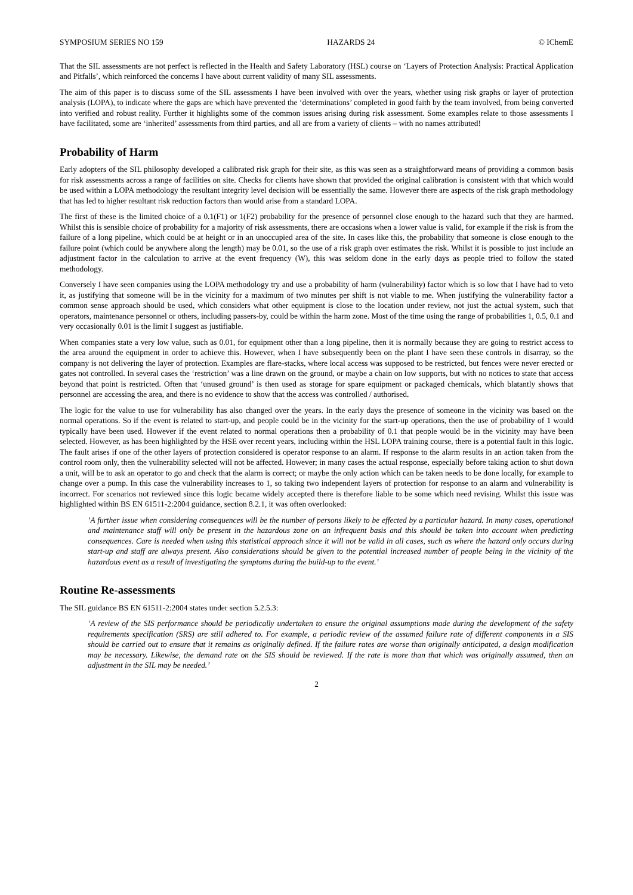SYMPOSIUM SERIES NO 159 HAZARDS 24 © IChemE
That the SIL assessments are not perfect is reflected in the Health and Safety Laboratory (HSL) course on ‘Layers of Protection Analysis: Practical Application and Pitfalls’, which reinforced the concerns I have about current validity of many SIL assessments.
The aim of this paper is to discuss some of the SIL assessments I have been involved with over the years, whether using risk graphs or layer of protection analysis (LOPA), to indicate where the gaps are which have prevented the ‘determinations’ completed in good faith by the team involved, from being converted into verified and robust reality. Further it highlights some of the common issues arising during risk assessment. Some examples relate to those assessments I have facilitated, some are ‘inherited’ assessments from third parties, and all are from a variety of clients – with no names attributed!
Probability of Harm
Early adopters of the SIL philosophy developed a calibrated risk graph for their site, as this was seen as a straightforward means of providing a common basis for risk assessments across a range of facilities on site. Checks for clients have shown that provided the original calibration is consistent with that which would be used within a LOPA methodology the resultant integrity level decision will be essentially the same. However there are aspects of the risk graph methodology that has led to higher resultant risk reduction factors than would arise from a standard LOPA.
The first of these is the limited choice of a 0.1(F1) or 1(F2) probability for the presence of personnel close enough to the hazard such that they are harmed. Whilst this is sensible choice of probability for a majority of risk assessments, there are occasions when a lower value is valid, for example if the risk is from the failure of a long pipeline, which could be at height or in an unoccupied area of the site. In cases like this, the probability that someone is close enough to the failure point (which could be anywhere along the length) may be 0.01, so the use of a risk graph over estimates the risk. Whilst it is possible to just include an adjustment factor in the calculation to arrive at the event frequency (W), this was seldom done in the early days as people tried to follow the stated methodology.
Conversely I have seen companies using the LOPA methodology try and use a probability of harm (vulnerability) factor which is so low that I have had to veto it, as justifying that someone will be in the vicinity for a maximum of two minutes per shift is not viable to me. When justifying the vulnerability factor a common sense approach should be used, which considers what other equipment is close to the location under review, not just the actual system, such that operators, maintenance personnel or others, including passers-by, could be within the harm zone. Most of the time using the range of probabilities 1, 0.5, 0.1 and very occasionally 0.01 is the limit I suggest as justifiable.
When companies state a very low value, such as 0.01, for equipment other than a long pipeline, then it is normally because they are going to restrict access to the area around the equipment in order to achieve this. However, when I have subsequently been on the plant I have seen these controls in disarray, so the company is not delivering the layer of protection. Examples are flare-stacks, where local access was supposed to be restricted, but fences were never erected or gates not controlled. In several cases the ‘restriction’ was a line drawn on the ground, or maybe a chain on low supports, but with no notices to state that access beyond that point is restricted. Often that ‘unused ground’ is then used as storage for spare equipment or packaged chemicals, which blatantly shows that personnel are accessing the area, and there is no evidence to show that the access was controlled / authorised.
The logic for the value to use for vulnerability has also changed over the years. In the early days the presence of someone in the vicinity was based on the normal operations. So if the event is related to start-up, and people could be in the vicinity for the start-up operations, then the use of probability of 1 would typically have been used. However if the event related to normal operations then a probability of 0.1 that people would be in the vicinity may have been selected. However, as has been highlighted by the HSE over recent years, including within the HSL LOPA training course, there is a potential fault in this logic. The fault arises if one of the other layers of protection considered is operator response to an alarm. If response to the alarm results in an action taken from the control room only, then the vulnerability selected will not be affected. However; in many cases the actual response, especially before taking action to shut down a unit, will be to ask an operator to go and check that the alarm is correct; or maybe the only action which can be taken needs to be done locally, for example to change over a pump. In this case the vulnerability increases to 1, so taking two independent layers of protection for response to an alarm and vulnerability is incorrect. For scenarios not reviewed since this logic became widely accepted there is therefore liable to be some which need revising. Whilst this issue was highlighted within BS EN 61511-2:2004 guidance, section 8.2.1, it was often overlooked:
‘A further issue when considering consequences will be the number of persons likely to be effected by a particular hazard. In many cases, operational and maintenance staff will only be present in the hazardous zone on an infrequent basis and this should be taken into account when predicting consequences. Care is needed when using this statistical approach since it will not be valid in all cases, such as where the hazard only occurs during start-up and staff are always present. Also considerations should be given to the potential increased number of people being in the vicinity of the hazardous event as a result of investigating the symptoms during the build-up to the event.’
Routine Re-assessments
The SIL guidance BS EN 61511-2:2004 states under section 5.2.5.3:
‘A review of the SIS performance should be periodically undertaken to ensure the original assumptions made during the development of the safety requirements specification (SRS) are still adhered to. For example, a periodic review of the assumed failure rate of different components in a SIS should be carried out to ensure that it remains as originally defined. If the failure rates are worse than originally anticipated, a design modification may be necessary. Likewise, the demand rate on the SIS should be reviewed. If the rate is more than that which was originally assumed, then an adjustment in the SIL may be needed.’
2